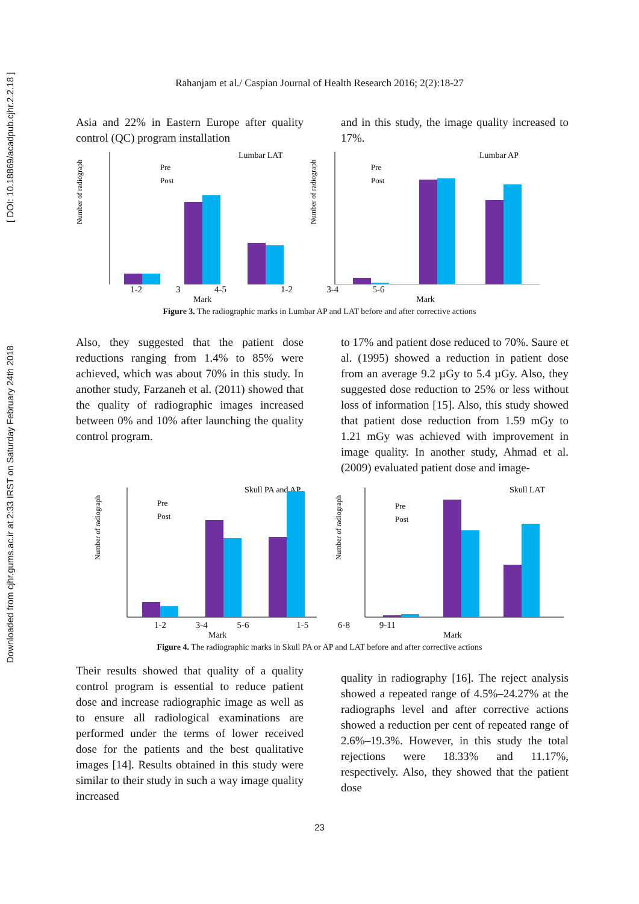Downloaded from cjhr.gums.ac.ir at 2:33 IRST on Saturday February 24th 2018 [ DOI: 10.18869/acadpub.cjhr.2.2.18 ]
Rahanjam et al./ Caspian Journal of Health Research 2016; 2(2):18-27
Asia and 22% in Eastern Europe after quality control (QC) program installation
and in this study, the image quality increased to 17%.
Lumbar LAT
Number of radiograph
Pre
Post
Lumbar AP
Number of radiograph
Pre
Post
1-2 3 4-5 1-2 3-4 5-6
Mark Mark
Figure 3. The radiographic marks in Lumbar AP and LAT before and after corrective actions
Also, they suggested that the patient dose reductions ranging from 1.4% to 85% were achieved, which was about 70% in this study. In another study, Farzaneh et al. (2011) showed that the quality of radiographic images increased between 0% and 10% after launching the quality control program.
to 17% and patient dose reduced to 70%. Saure et al. (1995) showed a reduction in patient dose from an average 9.2 µGy to 5.4 µGy. Also, they suggested dose reduction to 25% or less without loss of information [15]. Also, this study showed that patient dose reduction from 1.59 mGy to 1.21 mGy was achieved with improvement in image quality. In another study, Ahmad et al. (2009) evaluated patient dose and image-
Skull PA and AP
Number of radiograph
Pre
Post
Skull LAT
Number of radiograph
Pre
Post
1-2 3-4 5-6 1-5 6-8 9-11
Mark Mark
Figure 4. The radiographic marks in Skull PA or AP and LAT before and after corrective actions
Their results showed that quality of a quality control program is essential to reduce patient dose and increase radiographic image as well as to ensure all radiological examinations are performed under the terms of lower received dose for the patients and the best qualitative images [14]. Results obtained in this study were similar to their study in such a way image quality increased
quality in radiography [16]. The reject analysis showed a repeated range of 4.5%–24.27% at the radiographs level and after corrective actions showed a reduction per cent of repeated range of 2.6%–19.3%. However, in this study the total rejections were 18.33% and 11.17%, respectively. Also, they showed that the patient dose
23